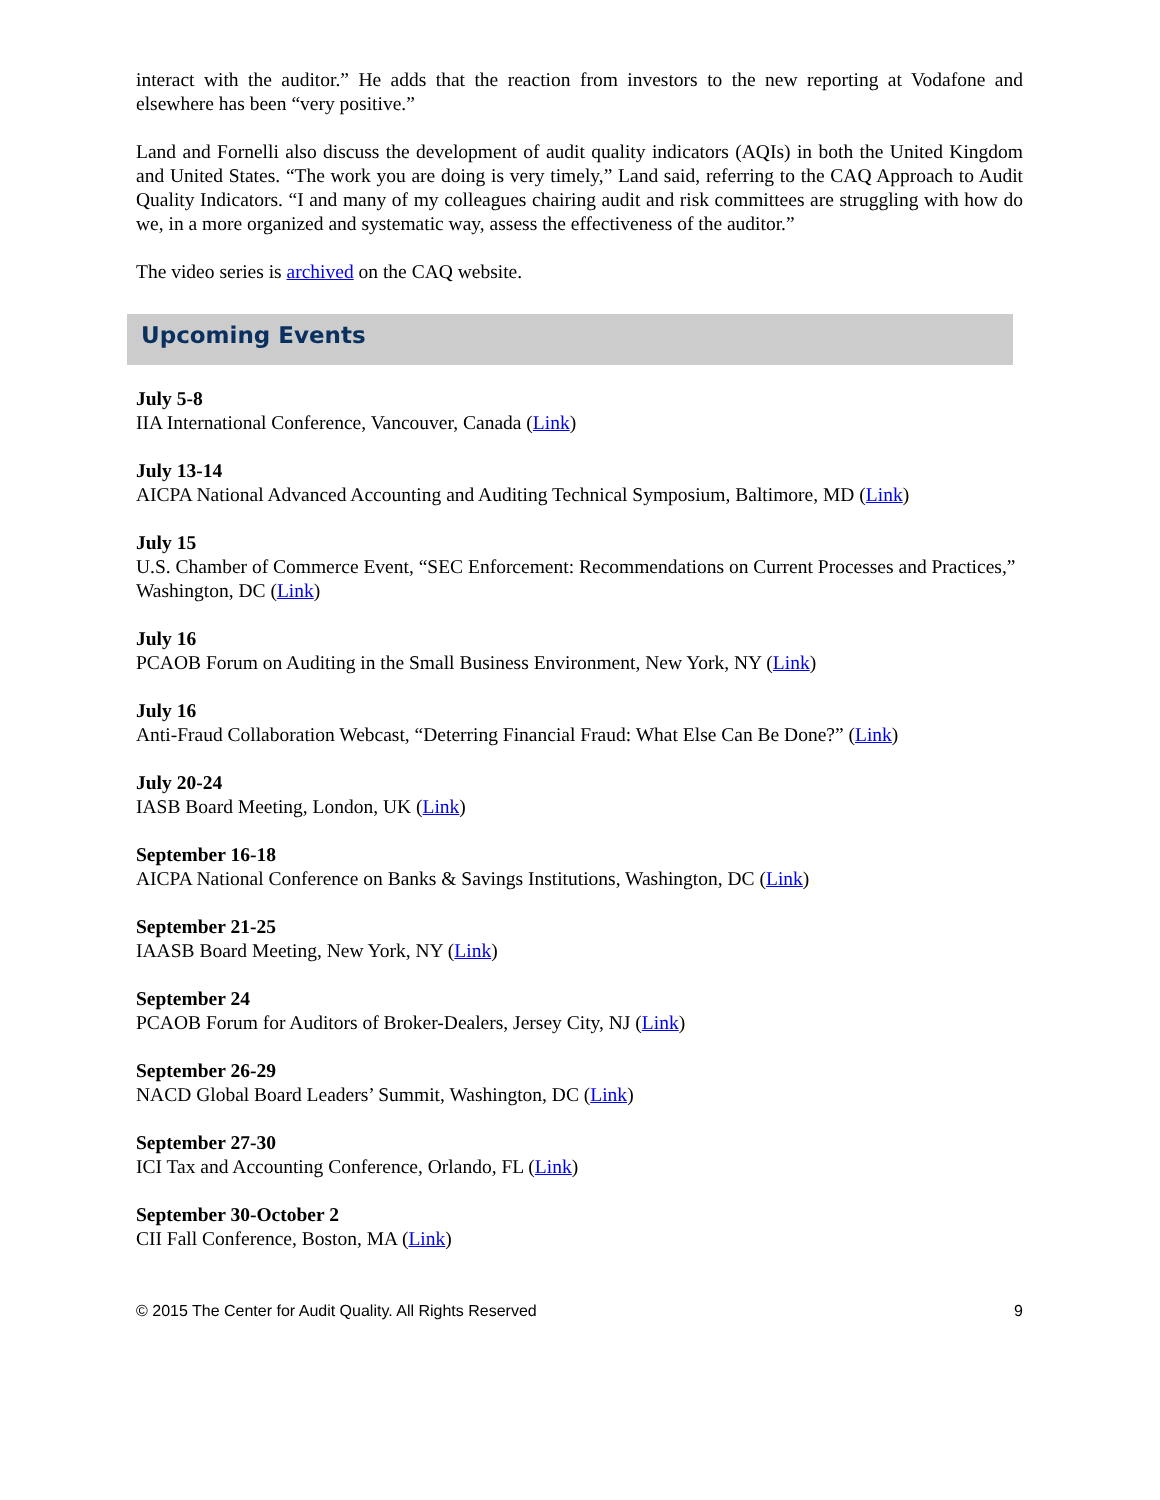interact with the auditor.” He adds that the reaction from investors to the new reporting at Vodafone and elsewhere has been “very positive.”
Land and Fornelli also discuss the development of audit quality indicators (AQIs) in both the United Kingdom and United States. “The work you are doing is very timely,” Land said, referring to the CAQ Approach to Audit Quality Indicators. “I and many of my colleagues chairing audit and risk committees are struggling with how do we, in a more organized and systematic way, assess the effectiveness of the auditor.”
The video series is archived on the CAQ website.
Upcoming Events
July 5-8
IIA International Conference, Vancouver, Canada (Link)
July 13-14
AICPA National Advanced Accounting and Auditing Technical Symposium, Baltimore, MD (Link)
July 15
U.S. Chamber of Commerce Event, “SEC Enforcement: Recommendations on Current Processes and Practices,” Washington, DC (Link)
July 16
PCAOB Forum on Auditing in the Small Business Environment, New York, NY (Link)
July 16
Anti-Fraud Collaboration Webcast, “Deterring Financial Fraud: What Else Can Be Done?” (Link)
July 20-24
IASB Board Meeting, London, UK (Link)
September 16-18
AICPA National Conference on Banks & Savings Institutions, Washington, DC (Link)
September 21-25
IAASB Board Meeting, New York, NY (Link)
September 24
PCAOB Forum for Auditors of Broker-Dealers, Jersey City, NJ (Link)
September 26-29
NACD Global Board Leaders’ Summit, Washington, DC (Link)
September 27-30
ICI Tax and Accounting Conference, Orlando, FL (Link)
September 30-October 2
CII Fall Conference, Boston, MA (Link)
© 2015 The Center for Audit Quality. All Rights Reserved 9